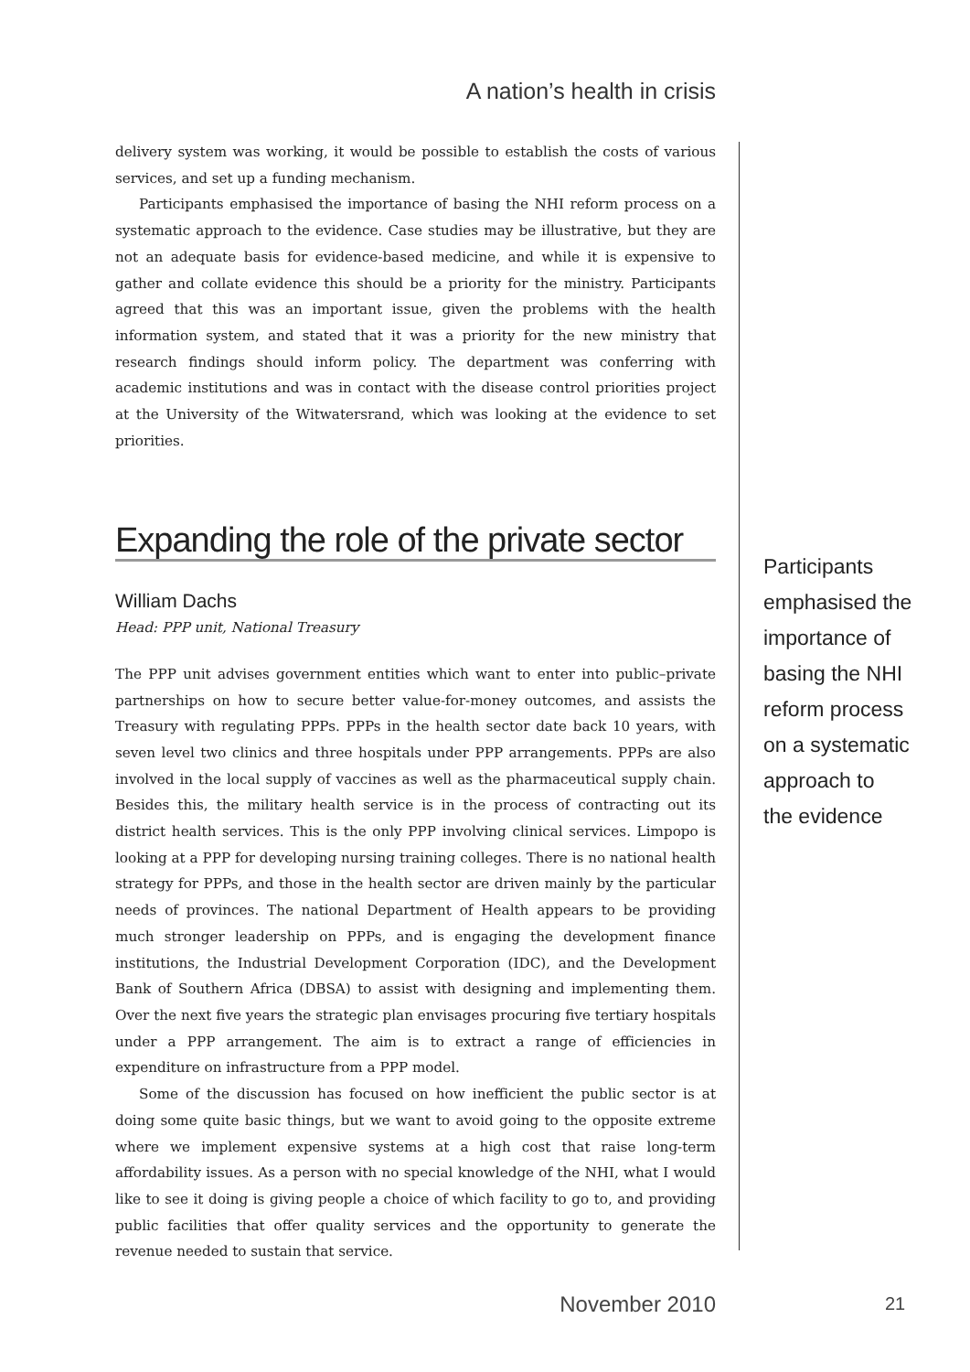A nation’s health in crisis
delivery system was working, it would be possible to establish the costs of various services, and set up a funding mechanism.
Participants emphasised the importance of basing the NHI reform process on a systematic approach to the evidence. Case studies may be illustrative, but they are not an adequate basis for evidence-based medicine, and while it is expensive to gather and collate evidence this should be a priority for the ministry. Participants agreed that this was an important issue, given the problems with the health information system, and stated that it was a priority for the new ministry that research findings should inform policy. The department was conferring with academic institutions and was in contact with the disease control priorities project at the University of the Witwatersrand, which was looking at the evidence to set priorities.
Expanding the role of the private sector
William Dachs
Head: PPP unit, National Treasury
The PPP unit advises government entities which want to enter into public–private partnerships on how to secure better value-for-money outcomes, and assists the Treasury with regulating PPPs. PPPs in the health sector date back 10 years, with seven level two clinics and three hospitals under PPP arrangements. PPPs are also involved in the local supply of vaccines as well as the pharmaceutical supply chain. Besides this, the military health service is in the process of contracting out its district health services. This is the only PPP involving clinical services. Limpopo is looking at a PPP for developing nursing training colleges. There is no national health strategy for PPPs, and those in the health sector are driven mainly by the particular needs of provinces. The national Department of Health appears to be providing much stronger leadership on PPPs, and is engaging the development finance institutions, the Industrial Development Corporation (IDC), and the Development Bank of Southern Africa (DBSA) to assist with designing and implementing them. Over the next five years the strategic plan envisages procuring five tertiary hospitals under a PPP arrangement. The aim is to extract a range of efficiencies in expenditure on infrastructure from a PPP model.
Some of the discussion has focused on how inefficient the public sector is at doing some quite basic things, but we want to avoid going to the opposite extreme where we implement expensive systems at a high cost that raise long-term affordability issues. As a person with no special knowledge of the NHI, what I would like to see it doing is giving people a choice of which facility to go to, and providing public facilities that offer quality services and the opportunity to generate the revenue needed to sustain that service.
Participants
emphasised the
importance of
basing the NHI
reform process
on a systematic
approach to
the evidence
November 2010 21